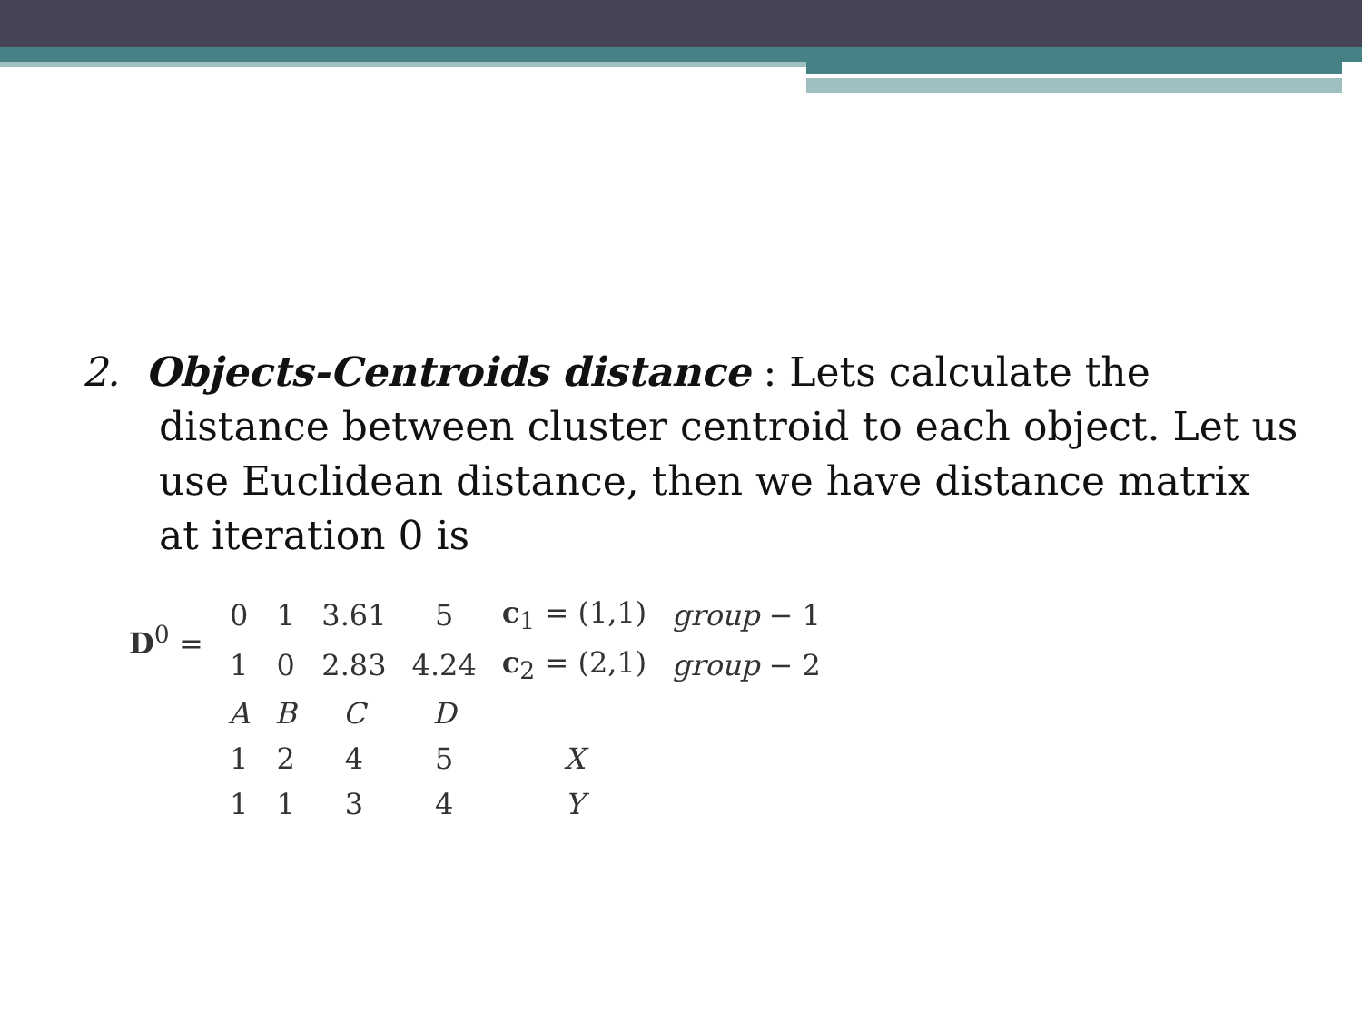2. Objects-Centroids distance : Lets calculate the
distance between cluster centroid to each object. Let us use Euclidean distance, then we have distance matrix at iteration 0 is
| D<sup>0</sup> = | 0 | 1 | 3.61 | 5 | c<sub>1</sub> = (1,1) | group − 1 |
| | 1 | 0 | 2.83 | 4.24 | c<sub>2</sub> = (2,1) | group − 2 |
| | A | B | C | D | | |
| | 1 | 2 | 4 | 5 | X | |
| | 1 | 1 | 3 | 4 | Y | |